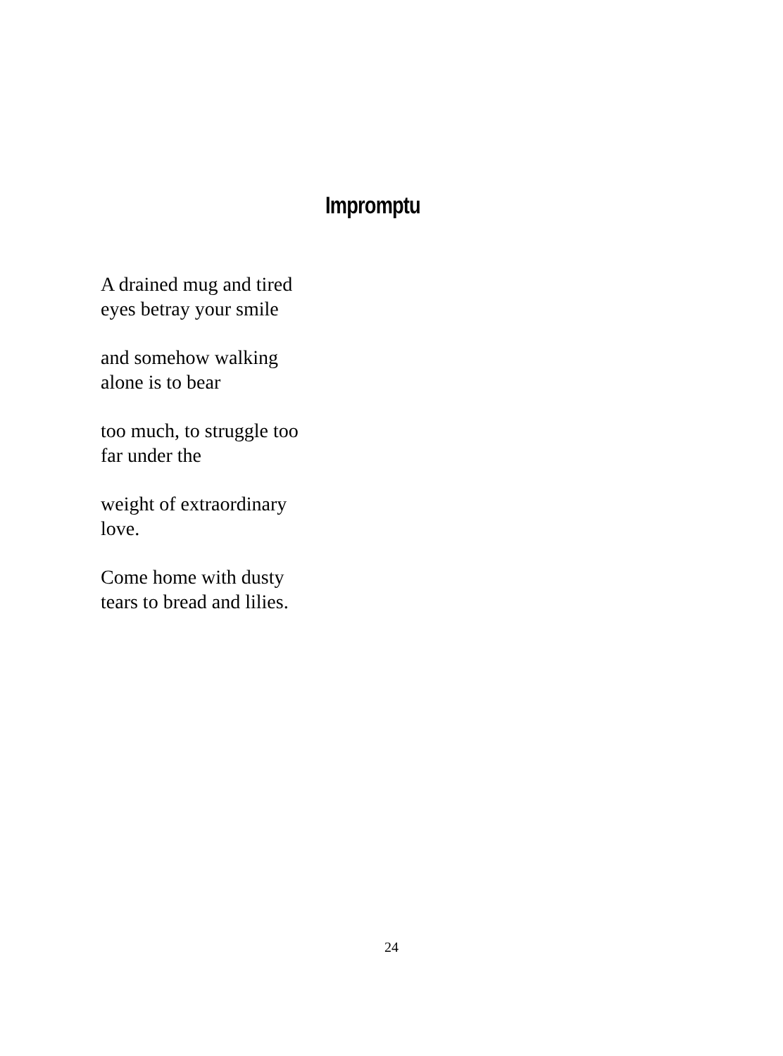Impromptu
A drained mug and tired
eyes betray your smile
and somehow walking
alone is to bear
too much, to struggle too
far under the
weight of extraordinary
love.
Come home with dusty
tears to bread and lilies.
24